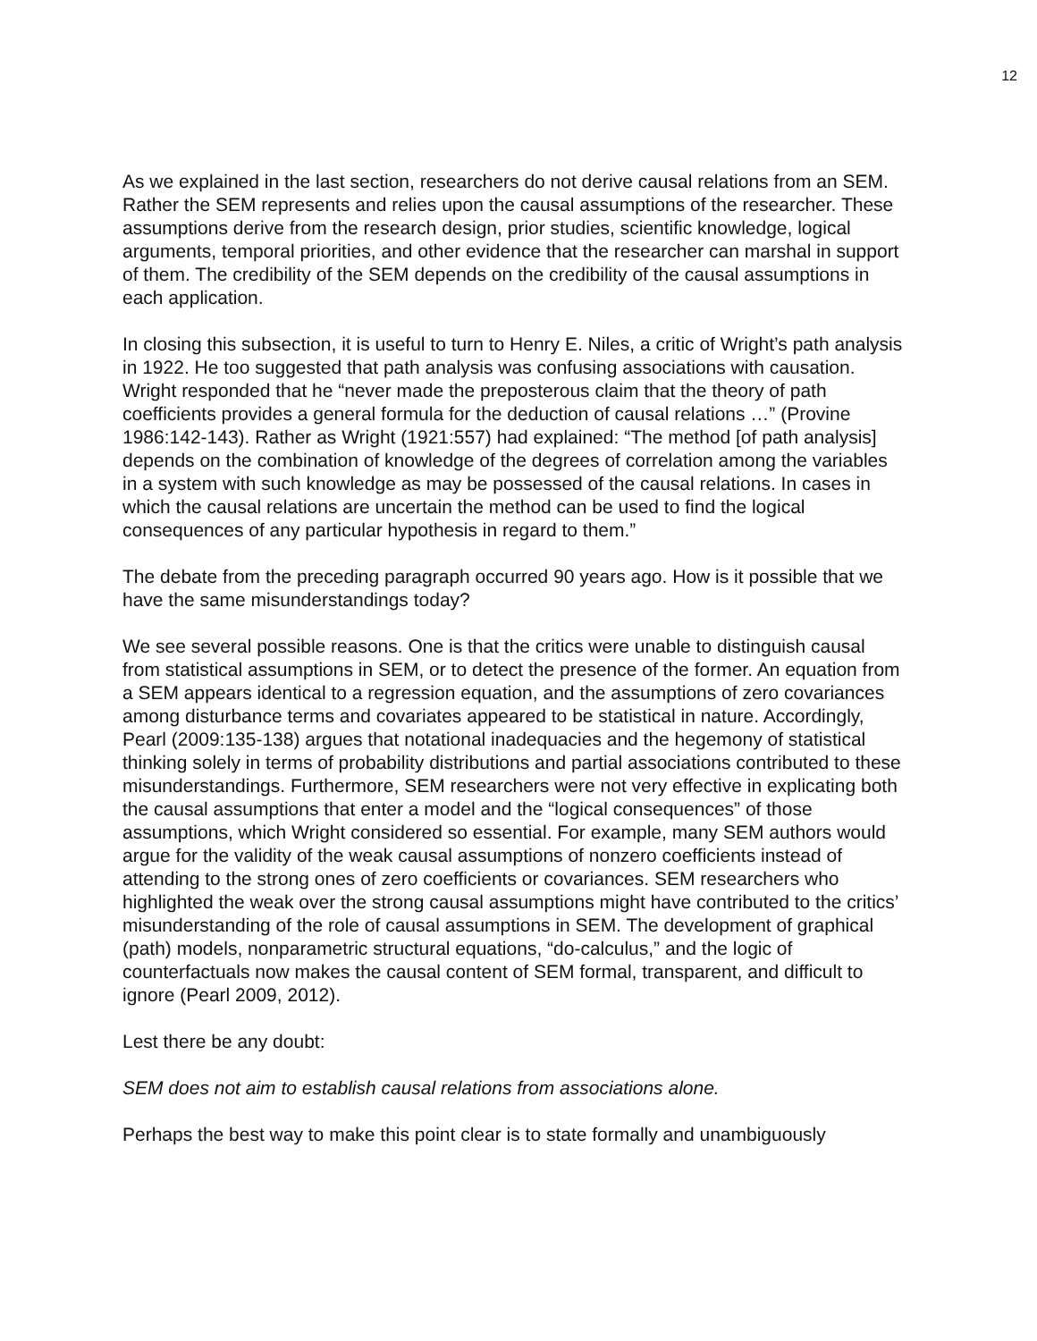12
As we explained in the last section, researchers do not derive causal relations from an SEM. Rather the SEM represents and relies upon the causal assumptions of the researcher. These assumptions derive from the research design, prior studies, scientific knowledge, logical arguments, temporal priorities, and other evidence that the researcher can marshal in support of them. The credibility of the SEM depends on the credibility of the causal assumptions in each application.
In closing this subsection, it is useful to turn to Henry E. Niles, a critic of Wright’s path analysis in 1922. He too suggested that path analysis was confusing associations with causation. Wright responded that he “never made the preposterous claim that the theory of path coefficients provides a general formula for the deduction of causal relations …” (Provine 1986:142-143). Rather as Wright (1921:557) had explained: “The method [of path analysis] depends on the combination of knowledge of the degrees of correlation among the variables in a system with such knowledge as may be possessed of the causal relations. In cases in which the causal relations are uncertain the method can be used to find the logical consequences of any particular hypothesis in regard to them.”
The debate from the preceding paragraph occurred 90 years ago. How is it possible that we have the same misunderstandings today?
We see several possible reasons. One is that the critics were unable to distinguish causal from statistical assumptions in SEM, or to detect the presence of the former. An equation from a SEM appears identical to a regression equation, and the assumptions of zero covariances among disturbance terms and covariates appeared to be statistical in nature. Accordingly, Pearl (2009:135-138) argues that notational inadequacies and the hegemony of statistical thinking solely in terms of probability distributions and partial associations contributed to these misunderstandings. Furthermore, SEM researchers were not very effective in explicating both the causal assumptions that enter a model and the “logical consequences” of those assumptions, which Wright considered so essential. For example, many SEM authors would argue for the validity of the weak causal assumptions of nonzero coefficients instead of attending to the strong ones of zero coefficients or covariances. SEM researchers who highlighted the weak over the strong causal assumptions might have contributed to the critics’ misunderstanding of the role of causal assumptions in SEM. The development of graphical (path) models, nonparametric structural equations, “do-calculus,” and the logic of counterfactuals now makes the causal content of SEM formal, transparent, and difficult to ignore (Pearl 2009, 2012).
Lest there be any doubt:
SEM does not aim to establish causal relations from associations alone.
Perhaps the best way to make this point clear is to state formally and unambiguously